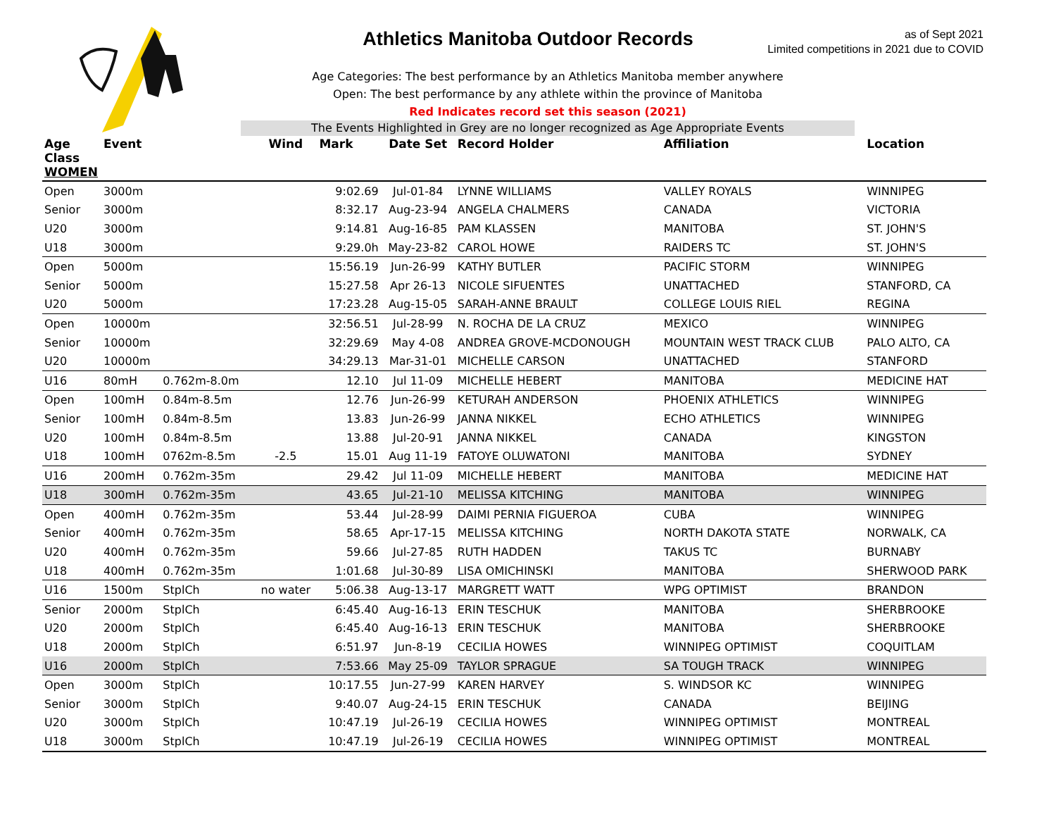Athletics Manitoba Outdoor Records
as of Sept 2021
Limited competitions in 2021 due to COVID
Age Categories: The best performance by an Athletics Manitoba member anywhere
Open: The best performance by any athlete within the province of Manitoba
Red Indicates record set this season (2021)
The Events Highlighted in Grey are no longer recognized as Age Appropriate Events
| Age Class WOMEN | Event | | Wind | Mark | Date Set | Record Holder | Affiliation | Location |
| --- | --- | --- | --- | --- | --- | --- | --- | --- |
| Open | 3000m | | | 9:02.69 | Jul-01-84 | LYNNE WILLIAMS | VALLEY ROYALS | WINNIPEG |
| Senior | 3000m | | | 8:32.17 | Aug-23-94 | ANGELA CHALMERS | CANADA | VICTORIA |
| U20 | 3000m | | | 9:14.81 | Aug-16-85 | PAM KLASSEN | MANITOBA | ST. JOHN'S |
| U18 | 3000m | | | 9:29.0h | May-23-82 | CAROL HOWE | RAIDERS TC | ST. JOHN'S |
| Open | 5000m | | | 15:56.19 | Jun-26-99 | KATHY BUTLER | PACIFIC STORM | WINNIPEG |
| Senior | 5000m | | | 15:27.58 | Apr 26-13 | NICOLE SIFUENTES | UNATTACHED | STANFORD, CA |
| U20 | 5000m | | | 17:23.28 | Aug-15-05 | SARAH-ANNE BRAULT | COLLEGE LOUIS RIEL | REGINA |
| Open | 10000m | | | 32:56.51 | Jul-28-99 | N. ROCHA DE LA CRUZ | MEXICO | WINNIPEG |
| Senior | 10000m | | | 32:29.69 | May 4-08 | ANDREA GROVE-MCDONOUGH | MOUNTAIN WEST TRACK CLUB | PALO ALTO, CA |
| U20 | 10000m | | | 34:29.13 | Mar-31-01 | MICHELLE CARSON | UNATTACHED | STANFORD |
| U16 | 80mH | 0.762m-8.0m | | 12.10 | Jul 11-09 | MICHELLE HEBERT | MANITOBA | MEDICINE HAT |
| Open | 100mH | 0.84m-8.5m | | 12.76 | Jun-26-99 | KETURAH ANDERSON | PHOENIX ATHLETICS | WINNIPEG |
| Senior | 100mH | 0.84m-8.5m | | 13.83 | Jun-26-99 | JANNA NIKKEL | ECHO ATHLETICS | WINNIPEG |
| U20 | 100mH | 0.84m-8.5m | | 13.88 | Jul-20-91 | JANNA NIKKEL | CANADA | KINGSTON |
| U18 | 100mH | 0762m-8.5m | -2.5 | 15.01 | Aug 11-19 | FATOYE OLUWATONI | MANITOBA | SYDNEY |
| U16 | 200mH | 0.762m-35m | | 29.42 | Jul 11-09 | MICHELLE HEBERT | MANITOBA | MEDICINE HAT |
| U18 | 300mH | 0.762m-35m | | 43.65 | Jul-21-10 | MELISSA KITCHING | MANITOBA | WINNIPEG |
| Open | 400mH | 0.762m-35m | | 53.44 | Jul-28-99 | DAIMI PERNIA FIGUEROA | CUBA | WINNIPEG |
| Senior | 400mH | 0.762m-35m | | 58.65 | Apr-17-15 | MELISSA KITCHING | NORTH DAKOTA STATE | NORWALK, CA |
| U20 | 400mH | 0.762m-35m | | 59.66 | Jul-27-85 | RUTH HADDEN | TAKUS TC | BURNABY |
| U18 | 400mH | 0.762m-35m | | 1:01.68 | Jul-30-89 | LISA OMICHINSKI | MANITOBA | SHERWOOD PARK |
| U16 | 1500m | StplCh | no water | 5:06.38 | Aug-13-17 | MARGRETT WATT | WPG OPTIMIST | BRANDON |
| Senior | 2000m | StplCh | | 6:45.40 | Aug-16-13 | ERIN TESCHUK | MANITOBA | SHERBROOKE |
| U20 | 2000m | StplCh | | 6:45.40 | Aug-16-13 | ERIN TESCHUK | MANITOBA | SHERBROOKE |
| U18 | 2000m | StplCh | | 6:51.97 | Jun-8-19 | CECILIA HOWES | WINNIPEG OPTIMIST | COQUITLAM |
| U16 | 2000m | StplCh | | 7:53.66 | May 25-09 | TAYLOR SPRAGUE | SA TOUGH TRACK | WINNIPEG |
| Open | 3000m | StplCh | | 10:17.55 | Jun-27-99 | KAREN HARVEY | S. WINDSOR KC | WINNIPEG |
| Senior | 3000m | StplCh | | 9:40.07 | Aug-24-15 | ERIN TESCHUK | CANADA | BEIJING |
| U20 | 3000m | StplCh | | 10:47.19 | Jul-26-19 | CECILIA HOWES | WINNIPEG OPTIMIST | MONTREAL |
| U18 | 3000m | StplCh | | 10:47.19 | Jul-26-19 | CECILIA HOWES | WINNIPEG OPTIMIST | MONTREAL |